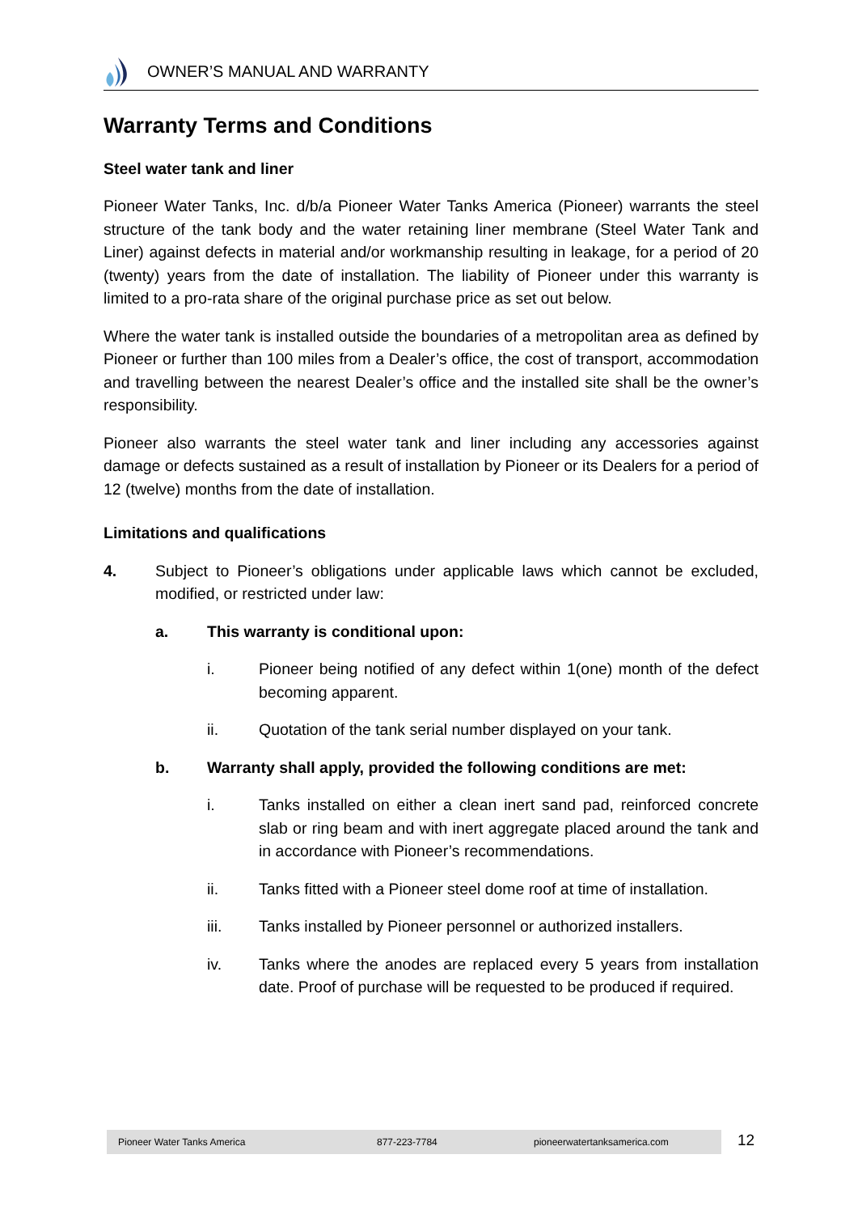OWNER’S MANUAL AND WARRANTY
Warranty Terms and Conditions
Steel water tank and liner
Pioneer Water Tanks, Inc. d/b/a Pioneer Water Tanks America (Pioneer) warrants the steel structure of the tank body and the water retaining liner membrane (Steel Water Tank and Liner) against defects in material and/or workmanship resulting in leakage, for a period of 20 (twenty) years from the date of installation. The liability of Pioneer under this warranty is limited to a pro-rata share of the original purchase price as set out below.
Where the water tank is installed outside the boundaries of a metropolitan area as defined by Pioneer or further than 100 miles from a Dealer’s office, the cost of transport, accommodation and travelling between the nearest Dealer’s office and the installed site shall be the owner’s responsibility.
Pioneer also warrants the steel water tank and liner including any accessories against damage or defects sustained as a result of installation by Pioneer or its Dealers for a period of 12 (twelve) months from the date of installation.
Limitations and qualifications
4. Subject to Pioneer’s obligations under applicable laws which cannot be excluded, modified, or restricted under law:
a. This warranty is conditional upon:
i. Pioneer being notified of any defect within 1(one) month of the defect becoming apparent.
ii. Quotation of the tank serial number displayed on your tank.
b. Warranty shall apply, provided the following conditions are met:
i. Tanks installed on either a clean inert sand pad, reinforced concrete slab or ring beam and with inert aggregate placed around the tank and in accordance with Pioneer’s recommendations.
ii. Tanks fitted with a Pioneer steel dome roof at time of installation.
iii. Tanks installed by Pioneer personnel or authorized installers.
iv. Tanks where the anodes are replaced every 5 years from installation date. Proof of purchase will be requested to be produced if required.
Pioneer Water Tanks America 877-223-7784 pioneerwatertanksamerica.com 12